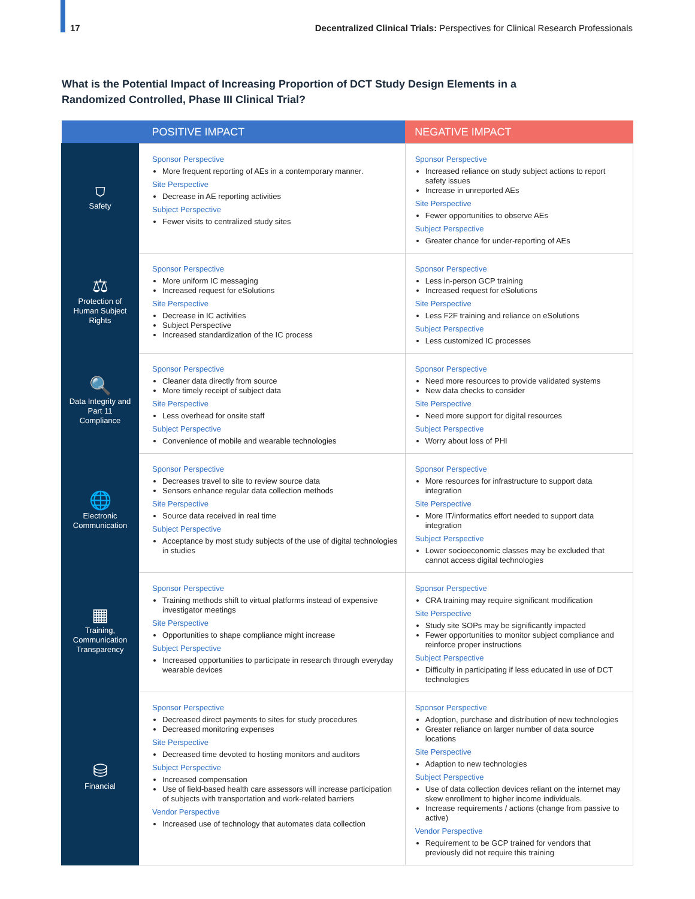17 Decentralized Clinical Trials: Perspectives for Clinical Research Professionals
What is the Potential Impact of Increasing Proportion of DCT Study Design Elements in a
Randomized Controlled, Phase III Clinical Trial?
| POSITIVE IMPACT | | NEGATIVE IMPACT |
| --- | --- | --- |
| ⛉ Safety | Sponsor Perspective More frequent reporting of AEs in a contemporary manner. Site Perspective Decrease in AE reporting activities Subject Perspective Fewer visits to centralized study sites | Sponsor Perspective Increased reliance on study subject actions to report safety issues Increase in unreported AEs Site Perspective Fewer opportunities to observe AEs Subject Perspective Greater chance for under-reporting of AEs |
| ⚖ Protection of Human Subject Rights | Sponsor Perspective More uniform IC messaging Increased request for eSolutions Site Perspective Decrease in IC activities Subject Perspective Increased standardization of the IC process | Sponsor Perspective Less in-person GCP training Increased request for eSolutions Site Perspective Less F2F training and reliance on eSolutions Subject Perspective Less customized IC processes |
| 🔍 Data Integrity and Part 11 Compliance | Sponsor Perspective Cleaner data directly from source More timely receipt of subject data Site Perspective Less overhead for onsite staff Subject Perspective Convenience of mobile and wearable technologies | Sponsor Perspective Need more resources to provide validated systems New data checks to consider Site Perspective Need more support for digital resources Subject Perspective Worry about loss of PHI |
| 🌐 Electronic Communication | Sponsor Perspective Decreases travel to site to review source data Sensors enhance regular data collection methods Site Perspective Source data received in real time Subject Perspective Acceptance by most study subjects of the use of digital technologies in studies | Sponsor Perspective More resources for infrastructure to support data integration Site Perspective More IT/informatics effort needed to support data integration Subject Perspective Lower socioeconomic classes may be excluded that cannot access digital technologies |
| ▦ Training, Communication Transparency | Sponsor Perspective Training methods shift to virtual platforms instead of expensive investigator meetings Site Perspective Opportunities to shape compliance might increase Subject Perspective Increased opportunities to participate in research through everyday wearable devices | Sponsor Perspective CRA training may require significant modification Site Perspective Study site SOPs may be significantly impacted Fewer opportunities to monitor subject compliance and reinforce proper instructions Subject Perspective Difficulty in participating if less educated in use of DCT technologies |
| ⛁ Financial | Sponsor Perspective Decreased direct payments to sites for study procedures Decreased monitoring expenses Site Perspective Decreased time devoted to hosting monitors and auditors Subject Perspective Increased compensation Use of field-based health care assessors will increase participation of subjects with transportation and work-related barriers Vendor Perspective Increased use of technology that automates data collection | Sponsor Perspective Adoption, purchase and distribution of new technologies Greater reliance on larger number of data source locations Site Perspective Adaption to new technologies Subject Perspective Use of data collection devices reliant on the internet may skew enrollment to higher income individuals. Increase requirements / actions (change from passive to active) Vendor Perspective Requirement to be GCP trained for vendors that previously did not require this training |